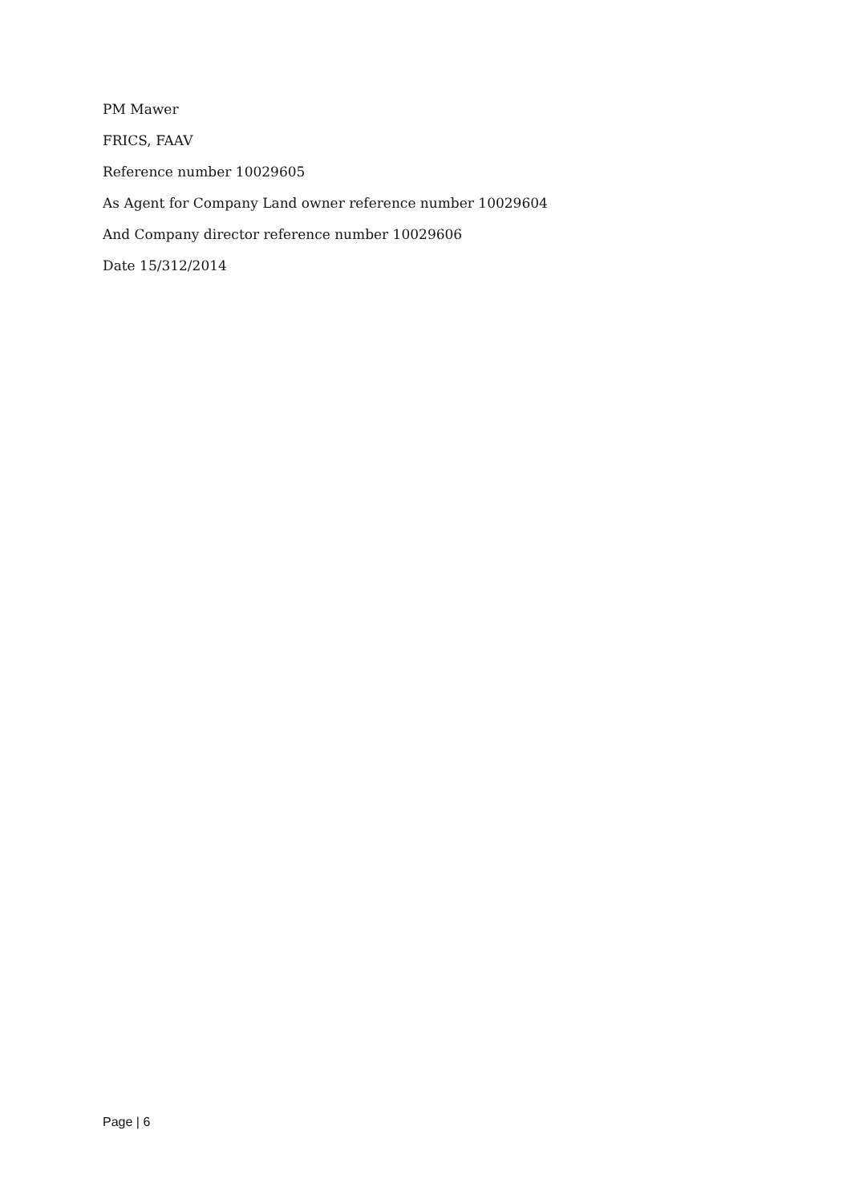PM Mawer
FRICS, FAAV
Reference number 10029605
As Agent for Company Land owner reference number 10029604
And Company director reference number 10029606
Date 15/312/2014
Page | 6